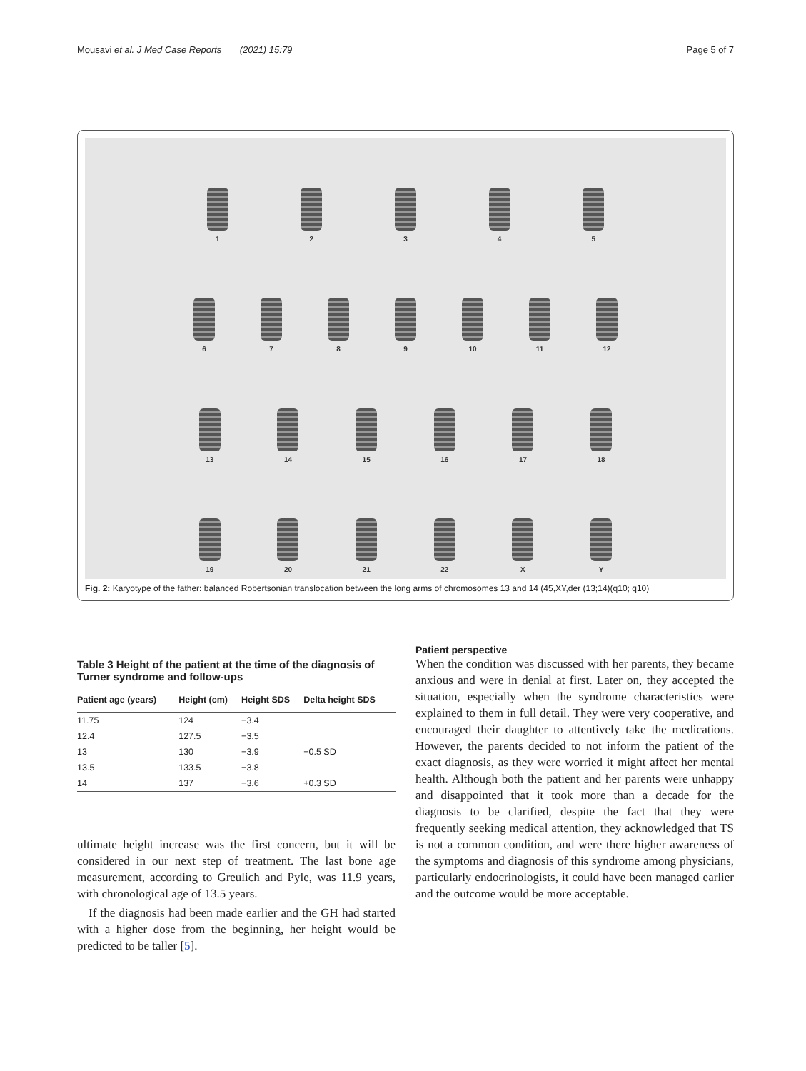Mousavi et al. J Med Case Reports (2021) 15:79 Page 5 of 7
1 2 3 4 5
6 7 8 9 10 11 12
13 14 15 16 17 18
19 20 21 22 X Y
Fig. 2: Karyotype of the father: balanced Robertsonian translocation between the long arms of chromosomes 13 and 14 (45,XY,der (13;14)(q10; q10)
Table 3 Height of the patient at the time of the diagnosis of Turner syndrome and follow-ups
| Patient age (years) | Height (cm) | Height SDS | Delta height SDS |
| --- | --- | --- | --- |
| 11.75 | 124 | −3.4 | |
| 12.4 | 127.5 | −3.5 | |
| 13 | 130 | −3.9 | −0.5 SD |
| 13.5 | 133.5 | −3.8 | |
| 14 | 137 | −3.6 | +0.3 SD |
ultimate height increase was the first concern, but it will be considered in our next step of treatment. The last bone age measurement, according to Greulich and Pyle, was 11.9 years, with chronological age of 13.5 years.
If the diagnosis had been made earlier and the GH had started with a higher dose from the beginning, her height would be predicted to be taller [5].
Patient perspective
When the condition was discussed with her parents, they became anxious and were in denial at first. Later on, they accepted the situation, especially when the syndrome characteristics were explained to them in full detail. They were very cooperative, and encouraged their daughter to attentively take the medications. However, the parents decided to not inform the patient of the exact diagnosis, as they were worried it might affect her mental health. Although both the patient and her parents were unhappy and disappointed that it took more than a decade for the diagnosis to be clarified, despite the fact that they were frequently seeking medical attention, they acknowledged that TS is not a common condition, and were there higher awareness of the symptoms and diagnosis of this syndrome among physicians, particularly endocrinologists, it could have been managed earlier and the outcome would be more acceptable.